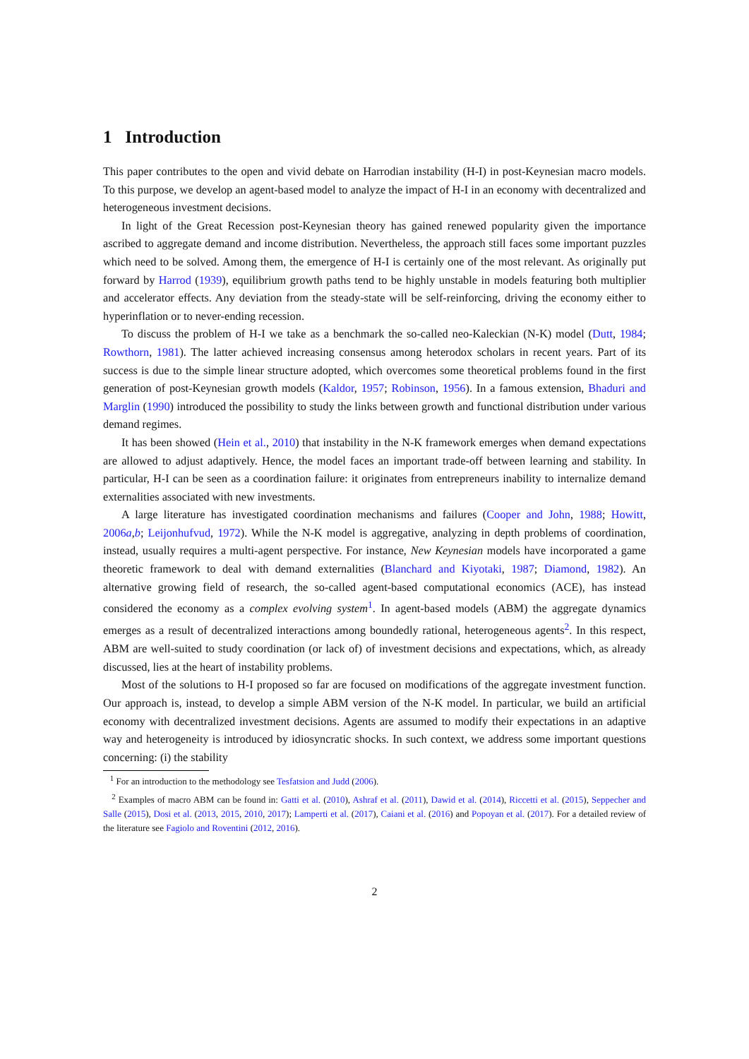1 Introduction
This paper contributes to the open and vivid debate on Harrodian instability (H-I) in post-Keynesian macro models. To this purpose, we develop an agent-based model to analyze the impact of H-I in an economy with decentralized and heterogeneous investment decisions.
In light of the Great Recession post-Keynesian theory has gained renewed popularity given the importance ascribed to aggregate demand and income distribution. Nevertheless, the approach still faces some important puzzles which need to be solved. Among them, the emergence of H-I is certainly one of the most relevant. As originally put forward by Harrod (1939), equilibrium growth paths tend to be highly unstable in models featuring both multiplier and accelerator effects. Any deviation from the steady-state will be self-reinforcing, driving the economy either to hyperinflation or to never-ending recession.
To discuss the problem of H-I we take as a benchmark the so-called neo-Kaleckian (N-K) model (Dutt, 1984; Rowthorn, 1981). The latter achieved increasing consensus among heterodox scholars in recent years. Part of its success is due to the simple linear structure adopted, which overcomes some theoretical problems found in the first generation of post-Keynesian growth models (Kaldor, 1957; Robinson, 1956). In a famous extension, Bhaduri and Marglin (1990) introduced the possibility to study the links between growth and functional distribution under various demand regimes.
It has been showed (Hein et al., 2010) that instability in the N-K framework emerges when demand expectations are allowed to adjust adaptively. Hence, the model faces an important trade-off between learning and stability. In particular, H-I can be seen as a coordination failure: it originates from entrepreneurs inability to internalize demand externalities associated with new investments.
A large literature has investigated coordination mechanisms and failures (Cooper and John, 1988; Howitt, 2006a,b; Leijonhufvud, 1972). While the N-K model is aggregative, analyzing in depth problems of coordination, instead, usually requires a multi-agent perspective. For instance, New Keynesian models have incorporated a game theoretic framework to deal with demand externalities (Blanchard and Kiyotaki, 1987; Diamond, 1982). An alternative growing field of research, the so-called agent-based computational economics (ACE), has instead considered the economy as a complex evolving system<sup>1</sup>. In agent-based models (ABM) the aggregate dynamics emerges as a result of decentralized interactions among boundedly rational, heterogeneous agents<sup>2</sup>. In this respect, ABM are well-suited to study coordination (or lack of) of investment decisions and expectations, which, as already discussed, lies at the heart of instability problems.
Most of the solutions to H-I proposed so far are focused on modifications of the aggregate investment function. Our approach is, instead, to develop a simple ABM version of the N-K model. In particular, we build an artificial economy with decentralized investment decisions. Agents are assumed to modify their expectations in an adaptive way and heterogeneity is introduced by idiosyncratic shocks. In such context, we address some important questions concerning: (i) the stability
<sup>1</sup> For an introduction to the methodology see Tesfatsion and Judd (2006).
<sup>2</sup> Examples of macro ABM can be found in: Gatti et al. (2010), Ashraf et al. (2011), Dawid et al. (2014), Riccetti et al. (2015), Seppecher and Salle (2015), Dosi et al. (2013, 2015, 2010, 2017); Lamperti et al. (2017), Caiani et al. (2016) and Popoyan et al. (2017). For a detailed review of the literature see Fagiolo and Roventini (2012, 2016).
2